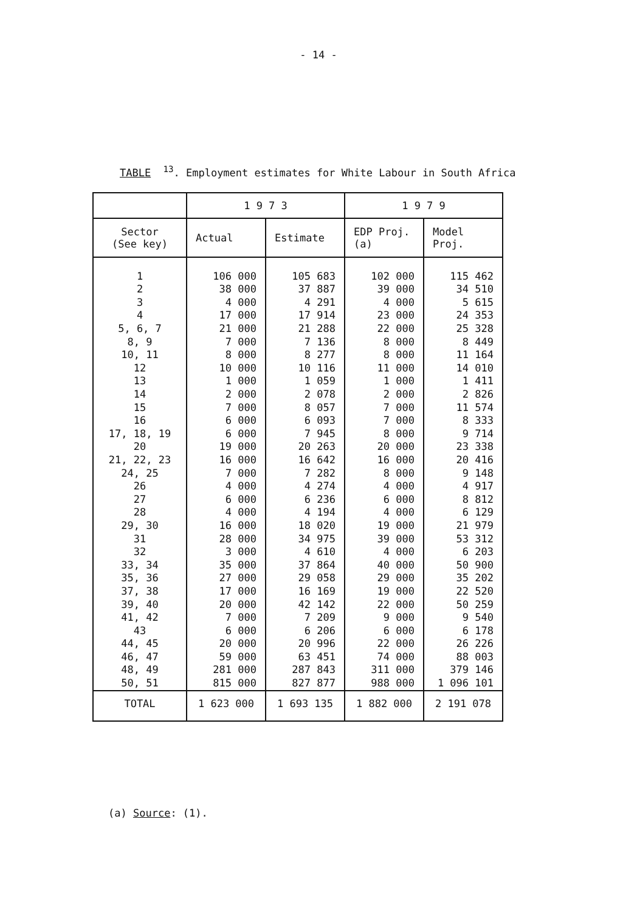- 14 -
TABLE <sup>13</sup>. Employment estimates for White Labour in South Africa
| | 1 9 7 3 | | 1 9 7 9 | |
| --- | --- | --- | --- | --- |
| Sector (See key) | Actual | Estimate | EDP Proj. (a) | Model Proj. |
| 1 | 106 000 | 105 683 | 102 000 | 115 462 |
| 2 | 38 000 | 37 887 | 39 000 | 34 510 |
| 3 | 4 000 | 4 291 | 4 000 | 5 615 |
| 4 | 17 000 | 17 914 | 23 000 | 24 353 |
| 5, 6, 7 | 21 000 | 21 288 | 22 000 | 25 328 |
| 8, 9 | 7 000 | 7 136 | 8 000 | 8 449 |
| 10, 11 | 8 000 | 8 277 | 8 000 | 11 164 |
| 12 | 10 000 | 10 116 | 11 000 | 14 010 |
| 13 | 1 000 | 1 059 | 1 000 | 1 411 |
| 14 | 2 000 | 2 078 | 2 000 | 2 826 |
| 15 | 7 000 | 8 057 | 7 000 | 11 574 |
| 16 | 6 000 | 6 093 | 7 000 | 8 333 |
| 17, 18, 19 | 6 000 | 7 945 | 8 000 | 9 714 |
| 20 | 19 000 | 20 263 | 20 000 | 23 338 |
| 21, 22, 23 | 16 000 | 16 642 | 16 000 | 20 416 |
| 24, 25 | 7 000 | 7 282 | 8 000 | 9 148 |
| 26 | 4 000 | 4 274 | 4 000 | 4 917 |
| 27 | 6 000 | 6 236 | 6 000 | 8 812 |
| 28 | 4 000 | 4 194 | 4 000 | 6 129 |
| 29, 30 | 16 000 | 18 020 | 19 000 | 21 979 |
| 31 | 28 000 | 34 975 | 39 000 | 53 312 |
| 32 | 3 000 | 4 610 | 4 000 | 6 203 |
| 33, 34 | 35 000 | 37 864 | 40 000 | 50 900 |
| 35, 36 | 27 000 | 29 058 | 29 000 | 35 202 |
| 37, 38 | 17 000 | 16 169 | 19 000 | 22 520 |
| 39, 40 | 20 000 | 42 142 | 22 000 | 50 259 |
| 41, 42 | 7 000 | 7 209 | 9 000 | 9 540 |
| 43 | 6 000 | 6 206 | 6 000 | 6 178 |
| 44, 45 | 20 000 | 20 996 | 22 000 | 26 226 |
| 46, 47 | 59 000 | 63 451 | 74 000 | 88 003 |
| 48, 49 | 281 000 | 287 843 | 311 000 | 379 146 |
| 50, 51 | 815 000 | 827 877 | 988 000 | 1 096 101 |
| TOTAL | 1 623 000 | 1 693 135 | 1 882 000 | 2 191 078 |
(a) Source: (1).